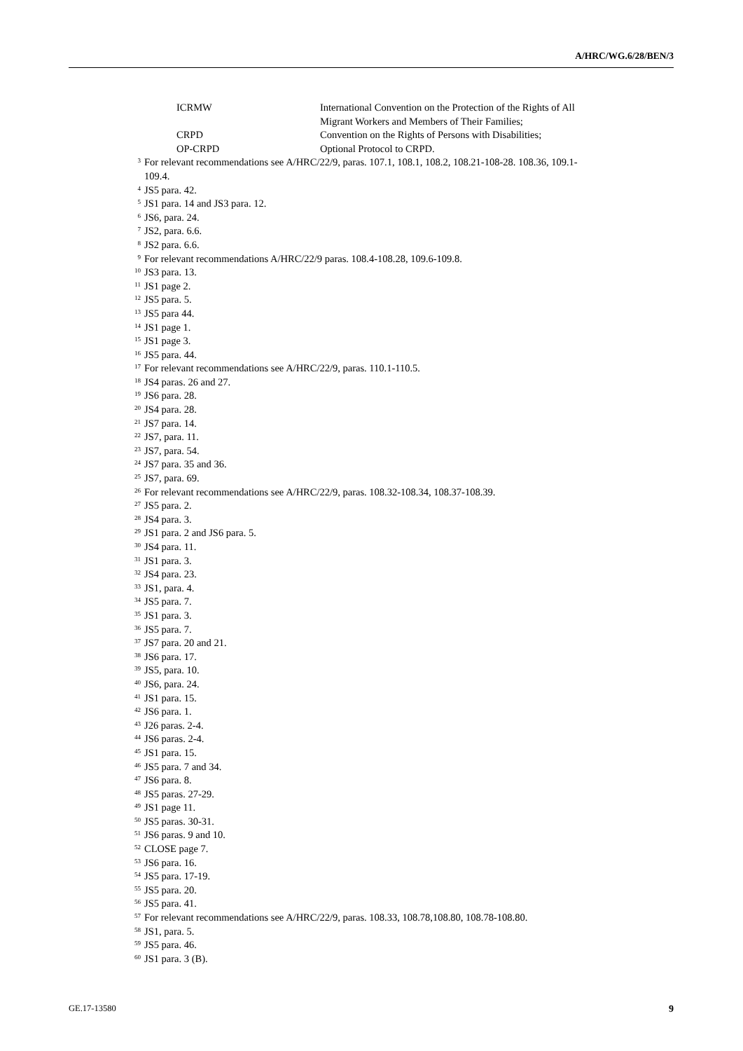A/HRC/WG.6/28/BEN/3
ICRMW International Convention on the Protection of the Rights of All Migrant Workers and Members of Their Families;
CRPD Convention on the Rights of Persons with Disabilities;
OP-CRPD Optional Protocol to CRPD.
<sup>3</sup>
For relevant recommendations see A/HRC/22/9, paras. 107.1, 108.1, 108.2, 108.21-108-28. 108.36, 109.1-109.4.
<sup>4</sup>
JS5 para. 42.
<sup>5</sup>
JS1 para. 14 and JS3 para. 12.
<sup>6</sup>
JS6, para. 24.
<sup>7</sup>
JS2, para. 6.6.
<sup>8</sup>
JS2 para. 6.6.
<sup>9</sup>
For relevant recommendations A/HRC/22/9 paras. 108.4-108.28, 109.6-109.8.
<sup>10</sup>
JS3 para. 13.
<sup>11</sup>
JS1 page 2.
<sup>12</sup>
JS5 para. 5.
<sup>13</sup>
JS5 para 44.
<sup>14</sup>
JS1 page 1.
<sup>15</sup>
JS1 page 3.
<sup>16</sup>
JS5 para. 44.
<sup>17</sup>
For relevant recommendations see A/HRC/22/9, paras. 110.1-110.5.
<sup>18</sup>
JS4 paras. 26 and 27.
<sup>19</sup>
JS6 para. 28.
<sup>20</sup>
JS4 para. 28.
<sup>21</sup>
JS7 para. 14.
<sup>22</sup>
JS7, para. 11.
<sup>23</sup>
JS7, para. 54.
<sup>24</sup>
JS7 para. 35 and 36.
<sup>25</sup>
JS7, para. 69.
<sup>26</sup>
For relevant recommendations see A/HRC/22/9, paras. 108.32-108.34, 108.37-108.39.
<sup>27</sup>
JS5 para. 2.
<sup>28</sup>
JS4 para. 3.
<sup>29</sup>
JS1 para. 2 and JS6 para. 5.
<sup>30</sup>
JS4 para. 11.
<sup>31</sup>
JS1 para. 3.
<sup>32</sup>
JS4 para. 23.
<sup>33</sup>
JS1, para. 4.
<sup>34</sup>
JS5 para. 7.
<sup>35</sup>
JS1 para. 3.
<sup>36</sup>
JS5 para. 7.
<sup>37</sup>
JS7 para. 20 and 21.
<sup>38</sup>
JS6 para. 17.
<sup>39</sup>
JS5, para. 10.
<sup>40</sup>
JS6, para. 24.
<sup>41</sup>
JS1 para. 15.
<sup>42</sup>
JS6 para. 1.
<sup>43</sup>
J26 paras. 2-4.
<sup>44</sup>
JS6 paras. 2-4.
<sup>45</sup>
JS1 para. 15.
<sup>46</sup>
JS5 para. 7 and 34.
<sup>47</sup>
JS6 para. 8.
<sup>48</sup>
JS5 paras. 27-29.
<sup>49</sup>
JS1 page 11.
<sup>50</sup>
JS5 paras. 30-31.
<sup>51</sup>
JS6 paras. 9 and 10.
<sup>52</sup>
CLOSE page 7.
<sup>53</sup>
JS6 para. 16.
<sup>54</sup>
JS5 para. 17-19.
<sup>55</sup>
JS5 para. 20.
<sup>56</sup>
JS5 para. 41.
<sup>57</sup>
For relevant recommendations see A/HRC/22/9, paras. 108.33, 108.78,108.80, 108.78-108.80.
<sup>58</sup>
JS1, para. 5.
<sup>59</sup>
JS5 para. 46.
<sup>60</sup>
JS1 para. 3 (B).
GE.17-13580 9